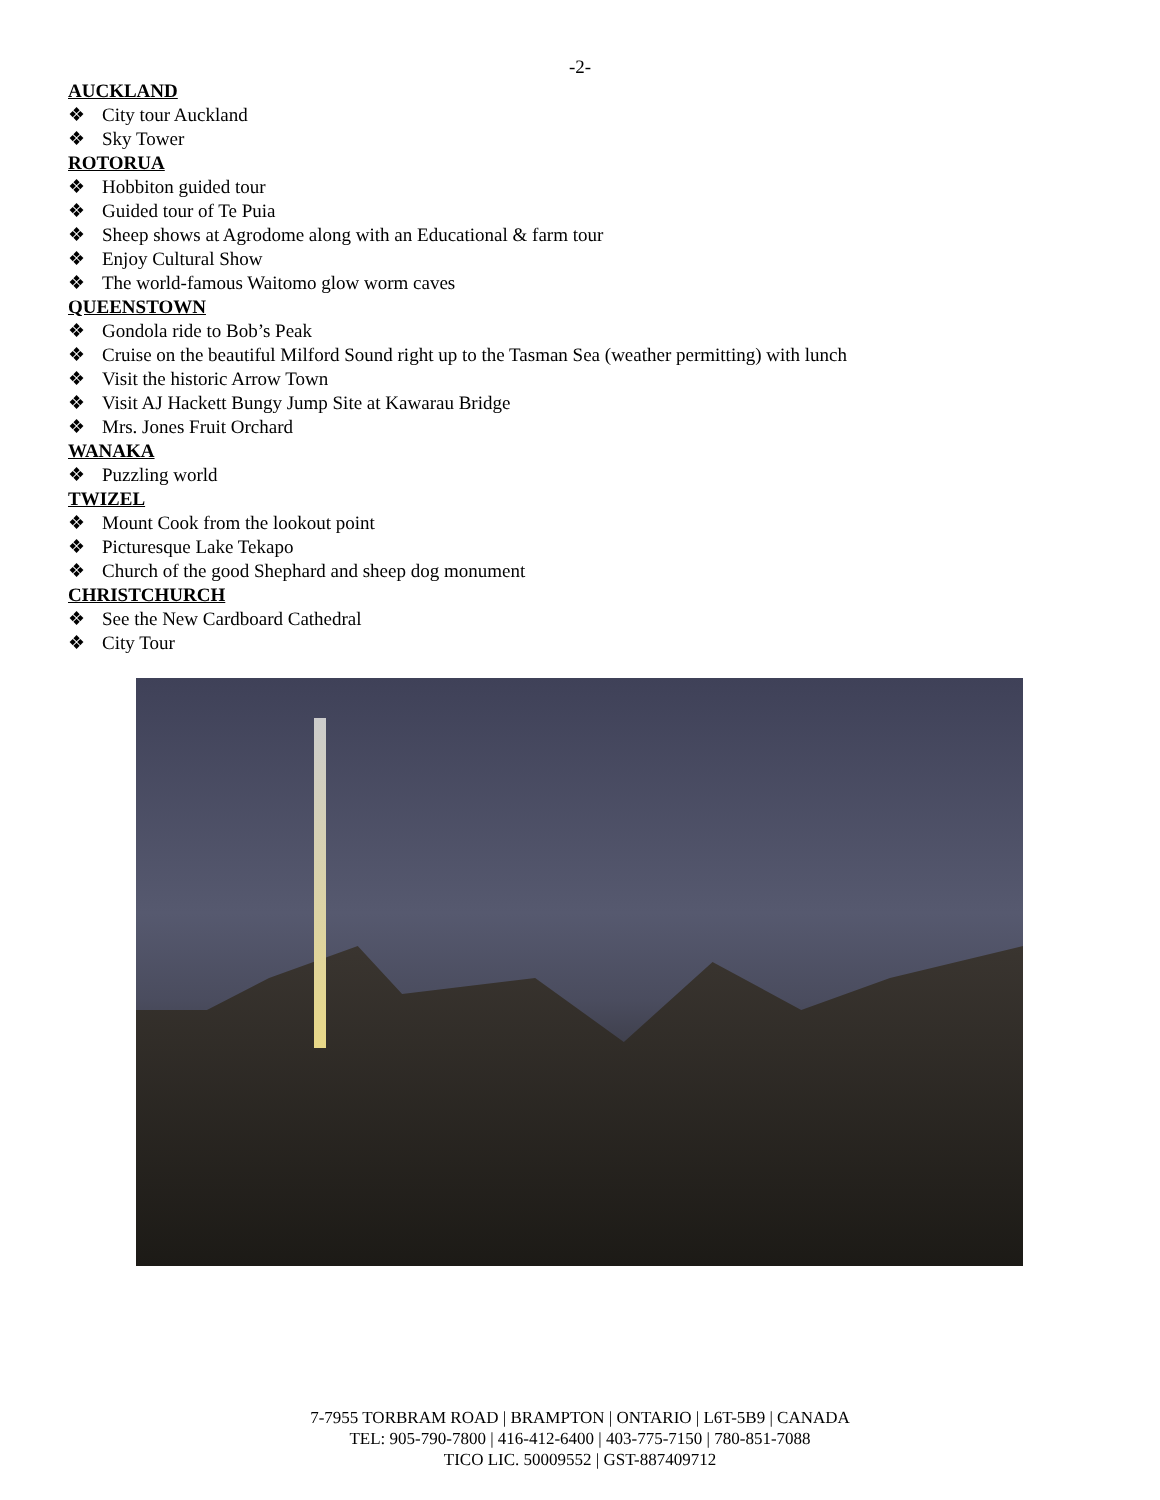-2-
AUCKLAND
❖ City tour Auckland
❖ Sky Tower
ROTORUA
❖ Hobbiton guided tour
❖ Guided tour of Te Puia
❖ Sheep shows at Agrodome along with an Educational & farm tour
❖ Enjoy Cultural Show
❖ The world-famous Waitomo glow worm caves
QUEENSTOWN
❖ Gondola ride to Bob’s Peak
❖ Cruise on the beautiful Milford Sound right up to the Tasman Sea (weather permitting) with lunch
❖ Visit the historic Arrow Town
❖ Visit AJ Hackett Bungy Jump Site at Kawarau Bridge
❖ Mrs. Jones Fruit Orchard
WANAKA
❖ Puzzling world
TWIZEL
❖ Mount Cook from the lookout point
❖ Picturesque Lake Tekapo
❖ Church of the good Shephard and sheep dog monument
CHRISTCHURCH
❖ See the New Cardboard Cathedral
❖ City Tour
7-7955 TORBRAM ROAD | BRAMPTON | ONTARIO | L6T-5B9 | CANADA
TEL: 905-790-7800 | 416-412-6400 | 403-775-7150 | 780-851-7088
TICO LIC. 50009552 | GST-887409712